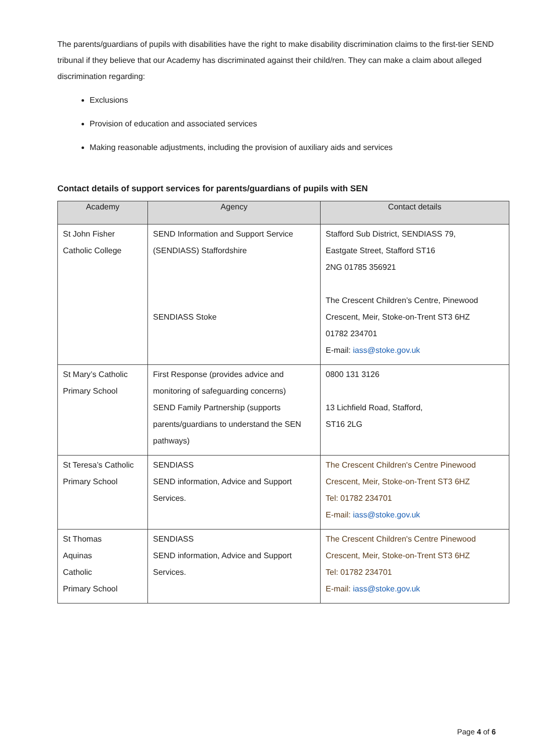The parents/guardians of pupils with disabilities have the right to make disability discrimination claims to the first-tier SEND tribunal if they believe that our Academy has discriminated against their child/ren. They can make a claim about alleged discrimination regarding:
Exclusions
Provision of education and associated services
Making reasonable adjustments, including the provision of auxiliary aids and services
Contact details of support services for parents/guardians of pupils with SEN
| Academy | Agency | Contact details |
| --- | --- | --- |
| St John Fisher Catholic College | SEND Information and Support Service (SENDIASS) Staffordshire SENDIASS Stoke | Stafford Sub District, SENDIASS 79, Eastgate Street, Stafford ST16 2NG 01785 356921 The Crescent Children’s Centre, Pinewood Crescent, Meir, Stoke-on-Trent ST3 6HZ 01782 234701 E-mail: iass@stoke.gov.uk |
| St Mary’s Catholic Primary School | First Response (provides advice and monitoring of safeguarding concerns) SEND Family Partnership (supports parents/guardians to understand the SEN pathways) | 0800 131 3126 13 Lichfield Road, Stafford, ST16 2LG |
| St Teresa’s Catholic Primary School | SENDIASS SEND information, Advice and Support Services. | The Crescent Children's Centre Pinewood Crescent, Meir, Stoke-on-Trent ST3 6HZ Tel: 01782 234701 E-mail: iass@stoke.gov.uk |
| St Thomas Aquinas Catholic Primary School | SENDIASS SEND information, Advice and Support Services. | The Crescent Children's Centre Pinewood Crescent, Meir, Stoke-on-Trent ST3 6HZ Tel: 01782 234701 E-mail: iass@stoke.gov.uk |
Page 4 of 6